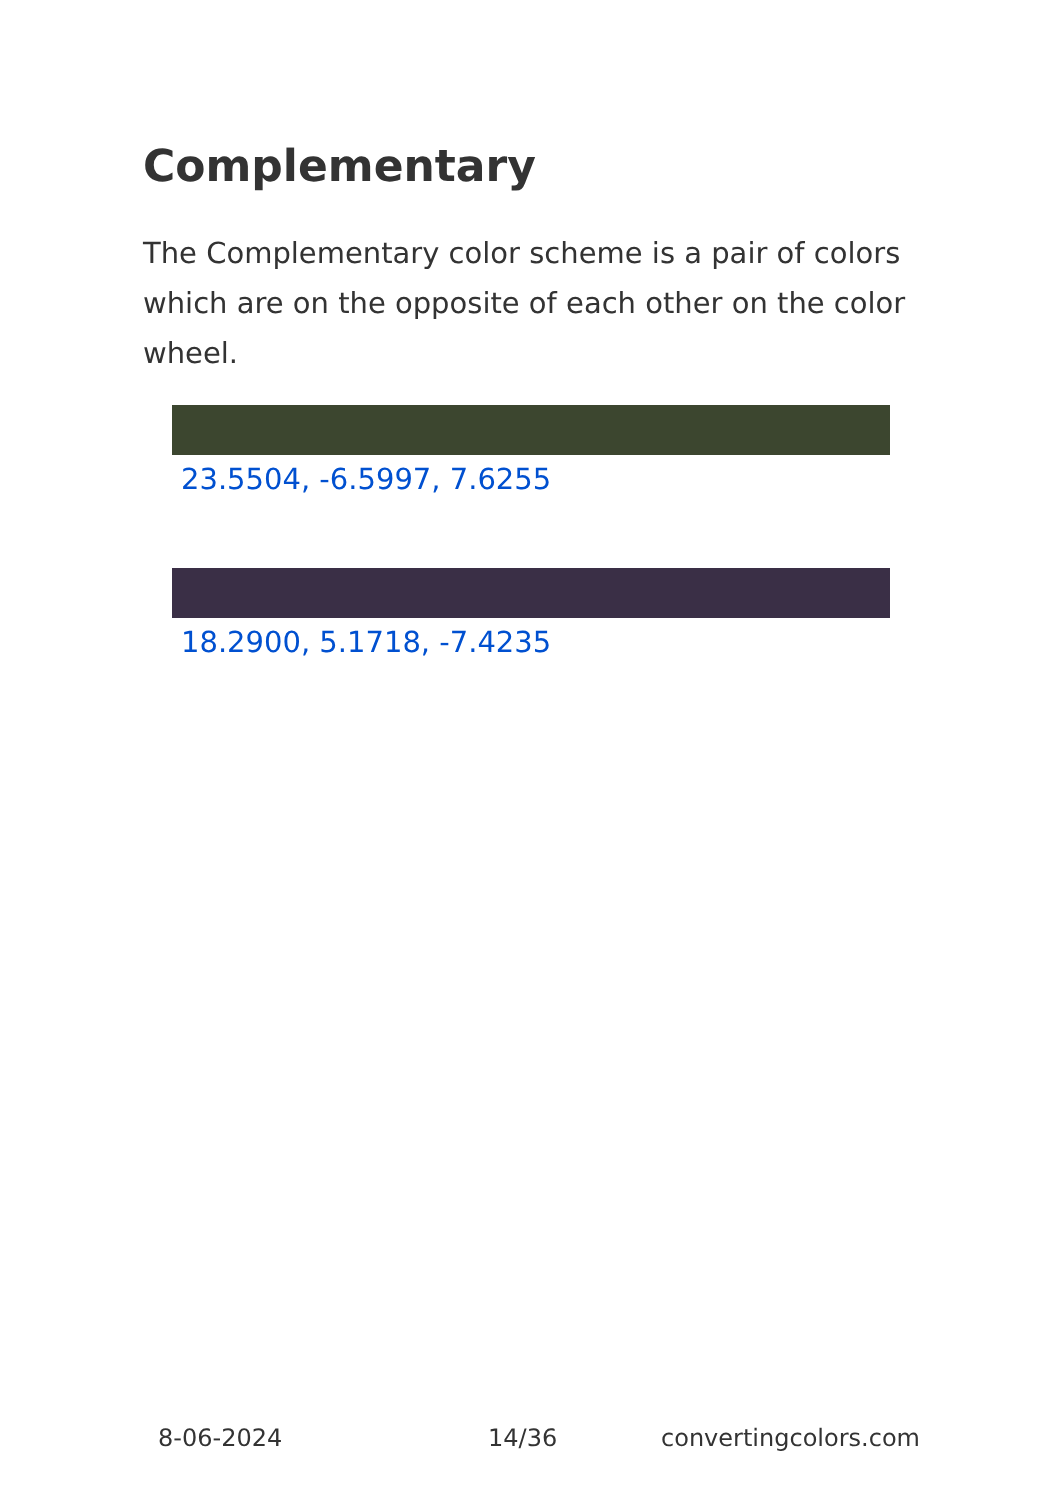Complementary
The Complementary color scheme is a pair of colors which are on the opposite of each other on the color wheel.
23.5504, -6.5997, 7.6255
18.2900, 5.1718, -7.4235
8-06-2024 14/36 convertingcolors.com